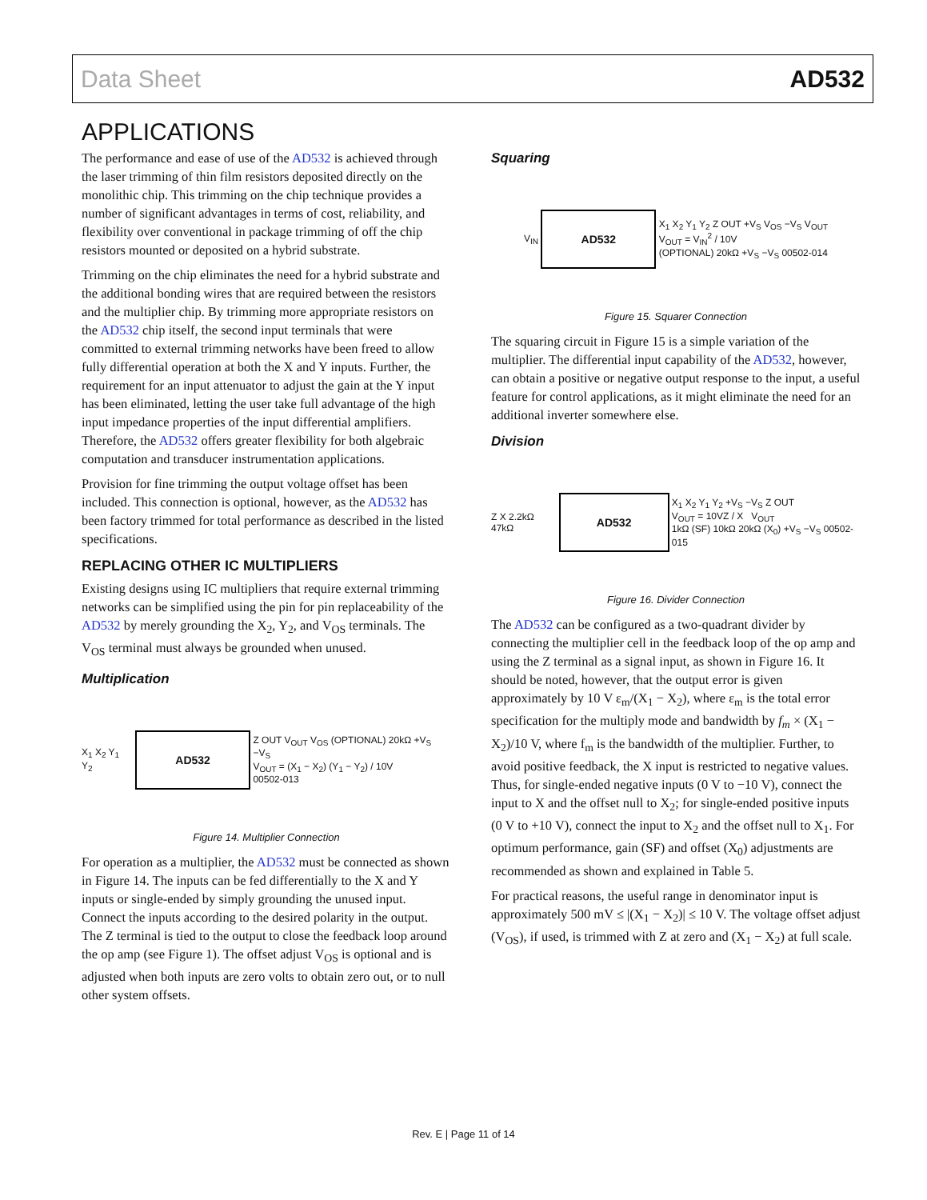Data Sheet AD532
APPLICATIONS
The performance and ease of use of the AD532 is achieved through the laser trimming of thin film resistors deposited directly on the monolithic chip. This trimming on the chip technique provides a number of significant advantages in terms of cost, reliability, and flexibility over conventional in package trimming of off the chip resistors mounted or deposited on a hybrid substrate.
Trimming on the chip eliminates the need for a hybrid substrate and the additional bonding wires that are required between the resistors and the multiplier chip. By trimming more appropriate resistors on the AD532 chip itself, the second input terminals that were committed to external trimming networks have been freed to allow fully differential operation at both the X and Y inputs. Further, the requirement for an input attenuator to adjust the gain at the Y input has been eliminated, letting the user take full advantage of the high input impedance properties of the input differential amplifiers. Therefore, the AD532 offers greater flexibility for both algebraic computation and transducer instrumentation applications.
Provision for fine trimming the output voltage offset has been included. This connection is optional, however, as the AD532 has been factory trimmed for total performance as described in the listed specifications.
REPLACING OTHER IC MULTIPLIERS
Existing designs using IC multipliers that require external trimming networks can be simplified using the pin for pin replaceability of the AD532 by merely grounding the X<sub>2</sub>, Y<sub>2</sub>, and V<sub>OS</sub> terminals. The V<sub>OS</sub> terminal must always be grounded when unused.
Multiplication
X<sub>1</sub> X<sub>2</sub> Y<sub>1</sub> Y<sub>2</sub>
AD532
Z OUT V<sub>OUT</sub> V<sub>OS</sub> (OPTIONAL) 20kΩ +V<sub>S</sub> −V<sub>S</sub>
V<sub>OUT</sub> = (X<sub>1</sub> − X<sub>2</sub>) (Y<sub>1</sub> − Y<sub>2</sub>) / 10V
00502-013
Figure 14. Multiplier Connection
For operation as a multiplier, the AD532 must be connected as shown in Figure 14. The inputs can be fed differentially to the X and Y inputs or single-ended by simply grounding the unused input. Connect the inputs according to the desired polarity in the output. The Z terminal is tied to the output to close the feedback loop around the op amp (see Figure 1). The offset adjust V<sub>OS</sub> is optional and is adjusted when both inputs are zero volts to obtain zero out, or to null other system offsets.
Squaring
V<sub>IN</sub>
AD532
X<sub>1</sub> X<sub>2</sub> Y<sub>1</sub> Y<sub>2</sub> Z OUT +V<sub>S</sub> V<sub>OS</sub> −V<sub>S</sub> V<sub>OUT</sub>
V<sub>OUT</sub> = V<sub>IN</sub><sup>2</sup> / 10V
(OPTIONAL) 20kΩ +V<sub>S</sub> −V<sub>S</sub> 00502-014
Figure 15. Squarer Connection
The squaring circuit in Figure 15 is a simple variation of the multiplier. The differential input capability of the AD532, however, can obtain a positive or negative output response to the input, a useful feature for control applications, as it might eliminate the need for an additional inverter somewhere else.
Division
Z X 2.2kΩ 47kΩ
AD532
X<sub>1</sub> X<sub>2</sub> Y<sub>1</sub> Y<sub>2</sub> +V<sub>S</sub> −V<sub>S</sub> Z OUT
V<sub>OUT</sub> = 10VZ / X V<sub>OUT</sub>
1kΩ (SF) 10kΩ 20kΩ (X<sub>0</sub>) +V<sub>S</sub> −V<sub>S</sub> 00502-015
Figure 16. Divider Connection
The AD532 can be configured as a two-quadrant divider by connecting the multiplier cell in the feedback loop of the op amp and using the Z terminal as a signal input, as shown in Figure 16. It should be noted, however, that the output error is given approximately by 10 V ε<sub>m</sub>/(X<sub>1</sub> − X<sub>2</sub>), where ε<sub>m</sub> is the total error specification for the multiply mode and bandwidth by f<sub>m</sub> × (X<sub>1</sub> − X<sub>2</sub>)/10 V, where f<sub>m</sub> is the bandwidth of the multiplier. Further, to avoid positive feedback, the X input is restricted to negative values. Thus, for single-ended negative inputs (0 V to −10 V), connect the input to X and the offset null to X<sub>2</sub>; for single-ended positive inputs (0 V to +10 V), connect the input to X<sub>2</sub> and the offset null to X<sub>1</sub>. For optimum performance, gain (SF) and offset (X<sub>0</sub>) adjustments are recommended as shown and explained in Table 5.
For practical reasons, the useful range in denominator input is approximately 500 mV ≤ |(X<sub>1</sub> − X<sub>2</sub>)| ≤ 10 V. The voltage offset adjust (V<sub>OS</sub>), if used, is trimmed with Z at zero and (X<sub>1</sub> − X<sub>2</sub>) at full scale.
Rev. E | Page 11 of 14